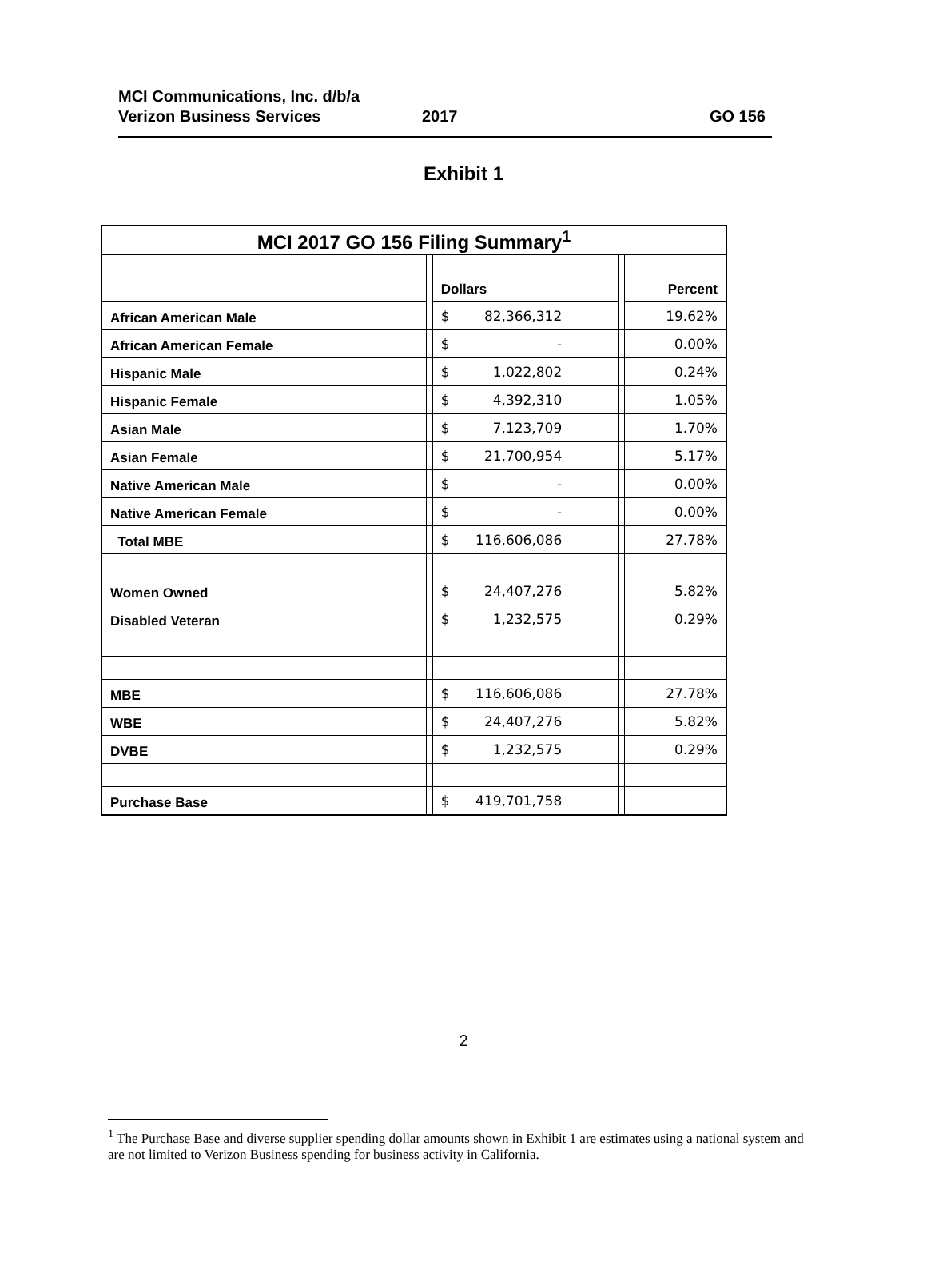MCI Communications, Inc. d/b/a
Verizon Business Services
2017
GO 156
Exhibit 1
| MCI 2017 GO 156 Filing Summary<sup>1</sup> | | | | |
| --- | --- | --- | --- | --- |
| | | Dollars | | Percent |
| African American Male | | $ 82,366,312 | | 19.62% |
| African American Female | | $ - | | 0.00% |
| Hispanic Male | | $ 1,022,802 | | 0.24% |
| Hispanic Female | | $ 4,392,310 | | 1.05% |
| Asian Male | | $ 7,123,709 | | 1.70% |
| Asian Female | | $ 21,700,954 | | 5.17% |
| Native American Male | | $ - | | 0.00% |
| Native American Female | | $ - | | 0.00% |
| Total MBE | | $ 116,606,086 | | 27.78% |
| Women Owned | | $ 24,407,276 | | 5.82% |
| Disabled Veteran | | $ 1,232,575 | | 0.29% |
| MBE | | $ 116,606,086 | | 27.78% |
| WBE | | $ 24,407,276 | | 5.82% |
| DVBE | | $ 1,232,575 | | 0.29% |
| Purchase Base | | $ 419,701,758 | | |
2
<sup>1</sup> The Purchase Base and diverse supplier spending dollar amounts shown in Exhibit 1 are estimates using a national system and are not limited to Verizon Business spending for business activity in California.